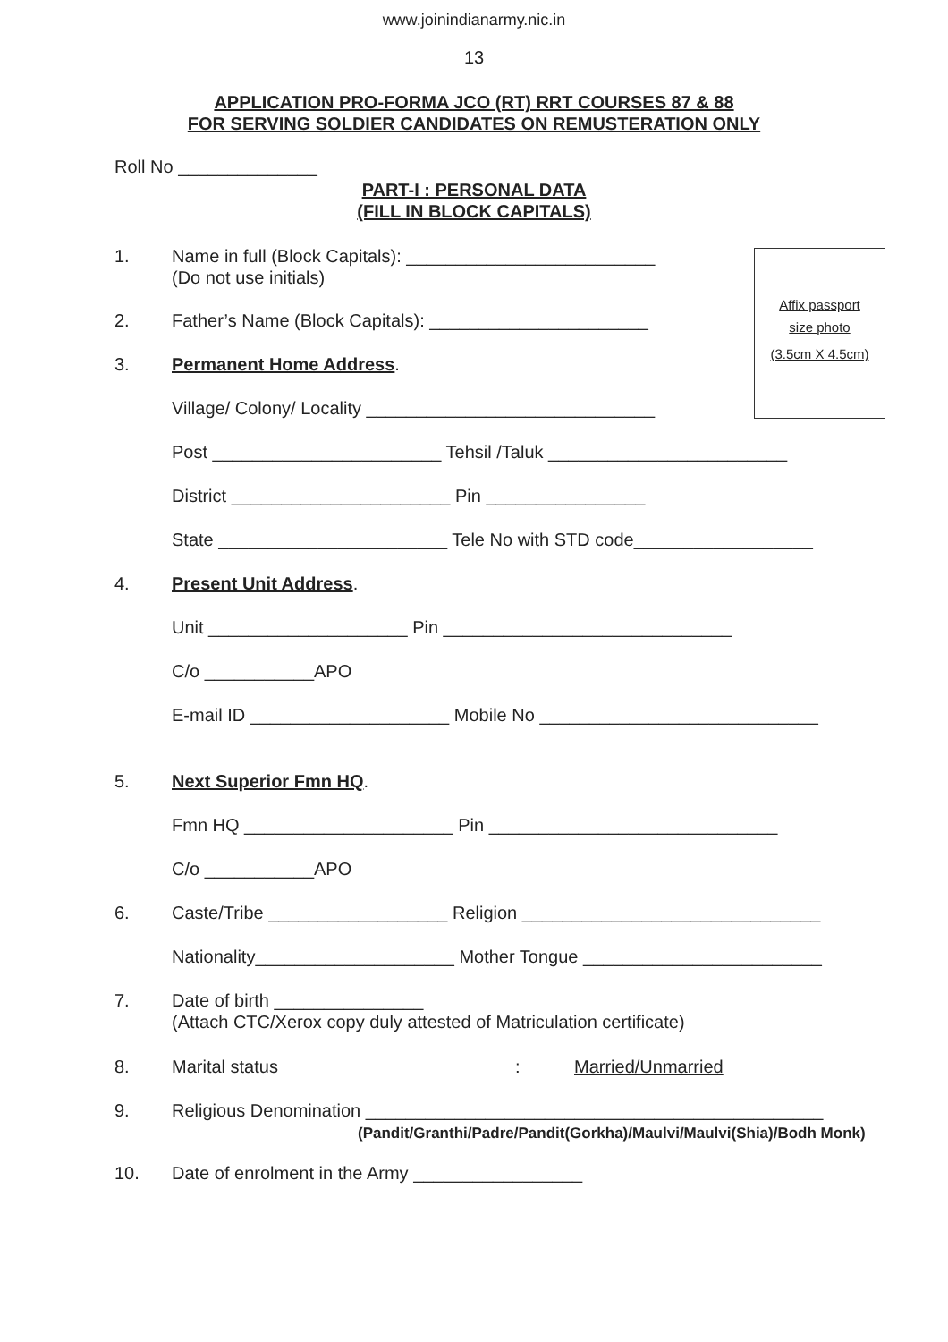www.joinindianarmy.nic.in
13
APPLICATION PRO-FORMA JCO (RT) RRT COURSES 87 & 88
FOR SERVING SOLDIER CANDIDATES ON REMUSTERATION ONLY
Roll No ______________
PART-I : PERSONAL DATA
(FILL IN BLOCK CAPITALS)
Affix passport
size photo
(3.5cm X 4.5cm)
1. Name in full (Block Capitals): _________________________
(Do not use initials)
2. Father’s Name (Block Capitals): ______________________
3. Permanent Home Address.
Village/ Colony/ Locality _____________________________
Post _______________________ Tehsil /Taluk ________________________
District ______________________ Pin ________________
State _______________________ Tele No with STD code__________________
4. Present Unit Address.
Unit ____________________ Pin _____________________________
C/o ___________APO
E-mail ID ____________________ Mobile No ____________________________
5. Next Superior Fmn HQ.
Fmn HQ _____________________ Pin _____________________________
C/o ___________APO
6. Caste/Tribe __________________ Religion ______________________________
Nationality____________________ Mother Tongue ________________________
7. Date of birth _______________
(Attach CTC/Xerox copy duly attested of Matriculation certificate)
8. Marital status: Married/Unmarried
9. Religious Denomination ______________________________________________
(Pandit/Granthi/Padre/Pandit(Gorkha)/Maulvi/Maulvi(Shia)/Bodh Monk)
10. Date of enrolment in the Army _________________